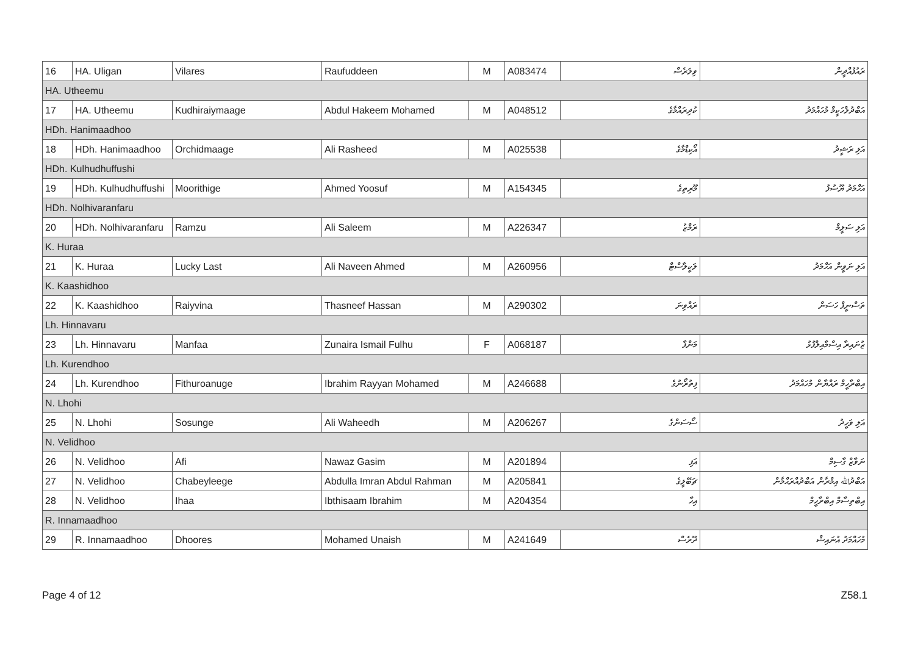| 16 | HA. Uligan | Vilares | Raufuddeen | M | A083474 | ވިލަރެސް | ރައުފުއްދީން |
| HA. Utheemu | | | | | | | |
| 17 | HA. Utheemu | Kudhiraiymaage | Abdul Hakeem Mohamed | M | A048512 | ކުދިރައްމާގެ | އަބްދުލްހަކީމް މުހައްމަދު |
| HDh. Hanimaadhoo | | | | | | | |
| 18 | HDh. Hanimaadhoo | Orchidmaage | Ali Rasheed | M | A025538 | އޯކިޑްމާގެ | އަލި ރަޝީދު |
| HDh. Kulhudhuffushi | | | | | | | |
| 19 | HDh. Kulhudhuffushi | Moorithige | Ahmed Yoosuf | M | A154345 | މޫރިތިގެ | އަހްމަދު ޔޫސުފު |
| HDh. Nolhivaranfaru | | | | | | | |
| 20 | HDh. Nolhivaranfaru | Ramzu | Ali Saleem | M | A226347 | ރަމްޒު | އަލި ސަލީމް |
| K. Huraa | | | | | | | |
| 21 | K. Huraa | Lucky Last | Ali Naveen Ahmed | M | A260956 | ލަކީލާސްޓް | އަލި ނަވީން އަހްމަދު |
| K. Kaashidhoo | | | | | | | |
| 22 | K. Kaashidhoo | Raiyvina | Thasneef Hassan | M | A290302 | ރައްވިނަ | ތަސްނީފް ހަސަން |
| Lh. Hinnavaru | | | | | | | |
| 23 | Lh. Hinnavaru | Manfaa | Zunaira Ismail Fulhu | F | A068187 | މަންފާ | ޒުނައިރާ އިސްމާއިލްފުޅު |
| Lh. Kurendhoo | | | | | | | |
| 24 | Lh. Kurendhoo | Fithuroanuge | Ibrahim Rayyan Mohamed | M | A246688 | ފިތުރޯނުގެ | އިބްރާހީމް ރައްޔާން މުހައްމަދު |
| N. Lhohi | | | | | | | |
| 25 | N. Lhohi | Sosunge | Ali Waheedh | M | A206267 | ސޯސަންގެ | އަލި ވަހީދު |
| N. Velidhoo | | | | | | | |
| 26 | N. Velidhoo | Afi | Nawaz Gasim | M | A201894 | އަފި | ނަވާޒް ގާސިމް |
| 27 | N. Velidhoo | Chabeyleege | Abdulla Imran Abdul Rahman | M | A205841 | ޗަބޭލީގެ | އަބްދުﷲ އިމްރާން އަބްދުއްރަޙްމާން |
| 28 | N. Velidhoo | Ihaa | Ibthisaam Ibrahim | M | A204354 | އިހާ | އިބްތިސާމް އިބްރާހީމް |
| R. Innamaadhoo | | | | | | | |
| 29 | R. Innamaadhoo | Dhoores | Mohamed Unaish | M | A241649 | ދޫރެސް | މުހައްމަދު އުނައިޝް |
Page 4 of 12 Z58.1